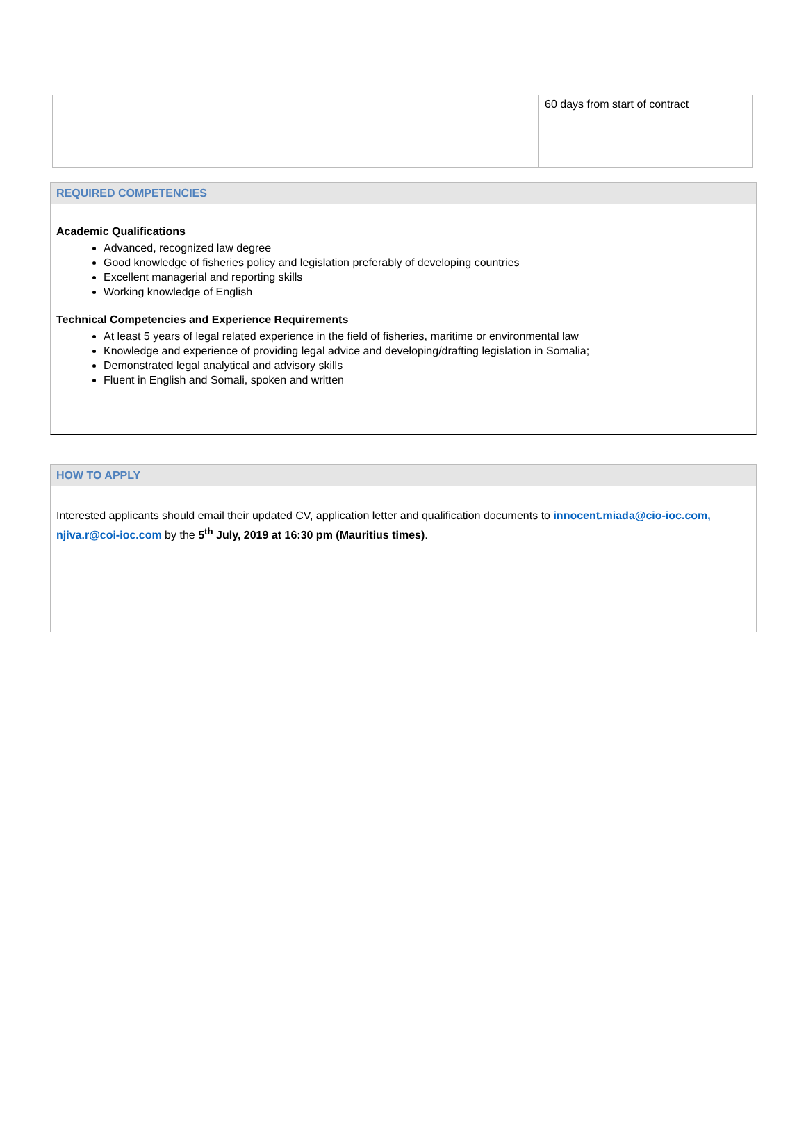| | 60 days from start of contract |
REQUIRED COMPETENCIES
Academic Qualifications
Advanced, recognized law degree
Good knowledge of fisheries policy and legislation preferably of developing countries
Excellent managerial and reporting skills
Working knowledge of English
Technical Competencies and Experience Requirements
At least 5 years of legal related experience in the field of fisheries, maritime or environmental law
Knowledge and experience of providing legal advice and developing/drafting legislation in Somalia;
Demonstrated legal analytical and advisory skills
Fluent in English and Somali, spoken and written
HOW TO APPLY
Interested applicants should email their updated CV, application letter and qualification documents to innocent.miada@cio-ioc.com, njiva.r@coi-ioc.com by the 5<sup>th</sup> July, 2019 at 16:30 pm (Mauritius times).